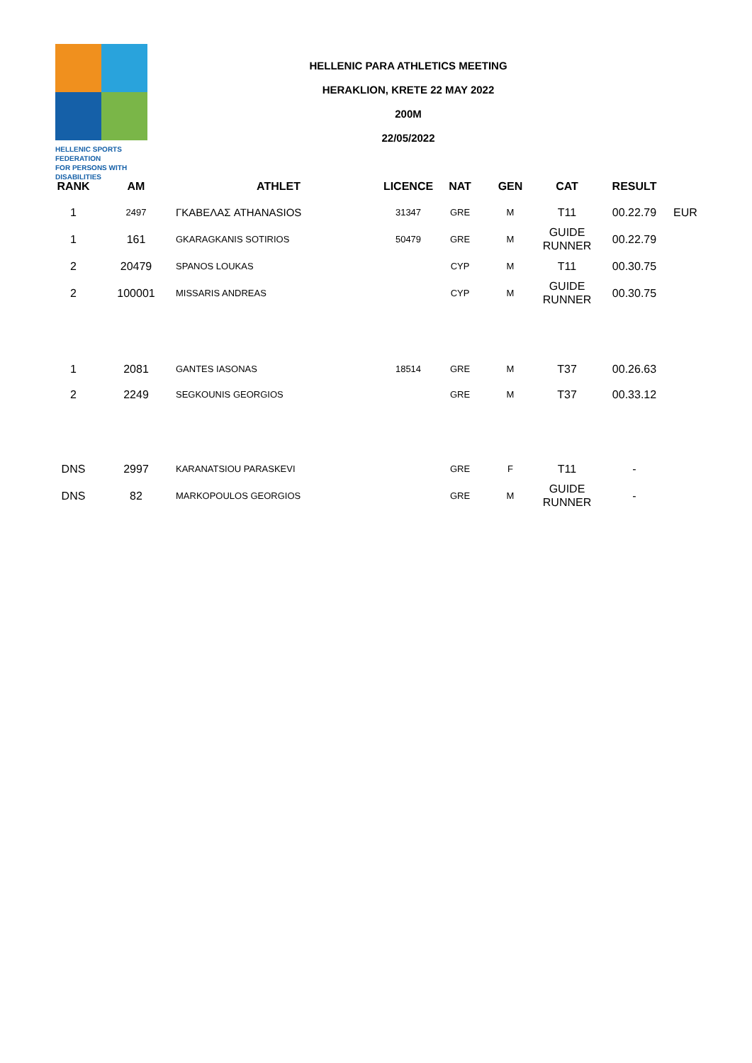HELLENIC SPORTS FEDERATION
FOR PERSONS WITH DISABILITIES
HELLENIC PARA ATHLETICS MEETING
HERAKLION, KRETE 22 MAY 2022
200M
22/05/2022
| RANK | AM | ATHLET | LICENCE | NAT | GEN | CAT | RESULT | |
| --- | --- | --- | --- | --- | --- | --- | --- | --- |
| 1 | 2497 | ΓΚΑΒΕΛΑΣ ATHANASIOS | 31347 | GRE | M | T11 | 00.22.79 | EUR |
| 1 | 161 | GKARAGKANIS SOTIRIOS | 50479 | GRE | M | GUIDE RUNNER | 00.22.79 | |
| 2 | 20479 | SPANOS LOUKAS | | CYP | M | T11 | 00.30.75 | |
| 2 | 100001 | MISSARIS ANDREAS | | CYP | M | GUIDE RUNNER | 00.30.75 | |
| 1 | 2081 | GANTES IASONAS | 18514 | GRE | M | T37 | 00.26.63 | |
| 2 | 2249 | SEGKOUNIS GEORGIOS | | GRE | M | T37 | 00.33.12 | |
| DNS | 2997 | KARANATSIOU PARASKEVI | | GRE | F | T11 | - | |
| DNS | 82 | MARKOPOULOS GEORGIOS | | GRE | M | GUIDE RUNNER | - | |